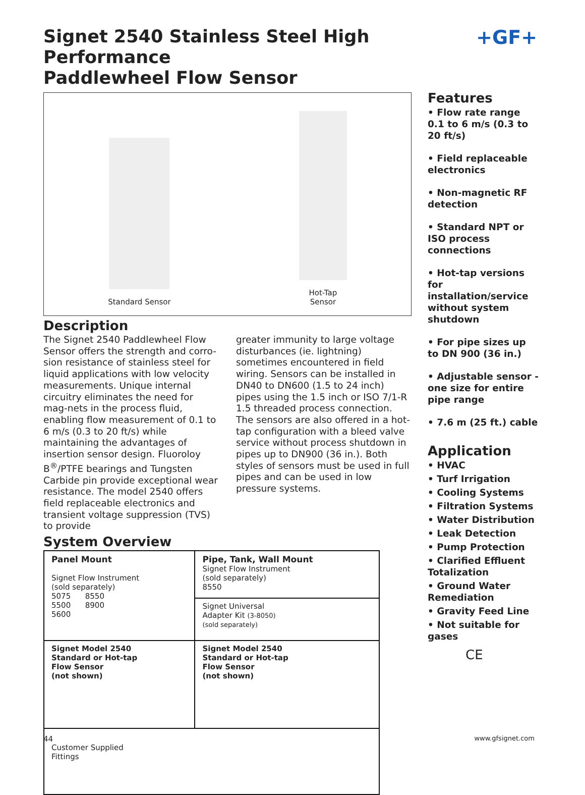Signet 2540 Stainless Steel High Performance
Paddlewheel Flow Sensor
+GF+
Standard Sensor
Hot-Tap
Sensor
Description
The Signet 2540 Paddlewheel Flow Sensor offers the strength and corro-sion resistance of stainless steel for liquid applications with low velocity measurements. Unique internal circuitry eliminates the need for mag-nets in the process fluid, enabling flow measurement of 0.1 to 6 m/s (0.3 to 20 ft/s) while maintaining the advantages of insertion sensor design. Fluoroloy B<sup>®</sup>/PTFE bearings and Tungsten Carbide pin provide exceptional wear resistance. The model 2540 offers field replaceable electronics and transient voltage suppression (TVS) to provide
greater immunity to large voltage disturbances (ie. lightning) sometimes encountered in field wiring. Sensors can be installed in DN40 to DN600 (1.5 to 24 inch) pipes using the 1.5 inch or ISO 7/1-R 1.5 threaded process connection. The sensors are also offered in a hot-tap configuration with a bleed valve service without process shutdown in pipes up to DN900 (36 in.). Both styles of sensors must be used in full pipes and can be used in low pressure systems.
System Overview
| Panel Mount Signet Flow Instrument (sold separately) 5075 8550 5500 8900 5600 | Pipe, Tank, Wall Mount Signet Flow Instrument (sold separately) 8550 |
| | Signet Universal Adapter Kit (3-8050) (sold separately) |
| Signet Model 2540 Standard or Hot-tap Flow Sensor (not shown) | Signet Model 2540 Standard or Hot-tap Flow Sensor (not shown) |
| Customer Supplied Fittings | |
Features
• Flow rate range 0.1 to 6 m/s (0.3 to 20 ft/s)
• Field replaceable electronics
• Non-magnetic RF detection
• Standard NPT or ISO process connections
• Hot-tap versions for installation/service without system shutdown
• For pipe sizes up to DN 900 (36 in.)
• Adjustable sensor - one size for entire pipe range
• 7.6 m (25 ft.) cable
Application
• HVAC
• Turf Irrigation
• Cooling Systems
• Filtration Systems
• Water Distribution
• Leak Detection
• Pump Protection
• Clarified Effluent Totalization
• Ground Water Remediation
• Gravity Feed Line
• Not suitable for gases
CE
44 www.gfsignet.com